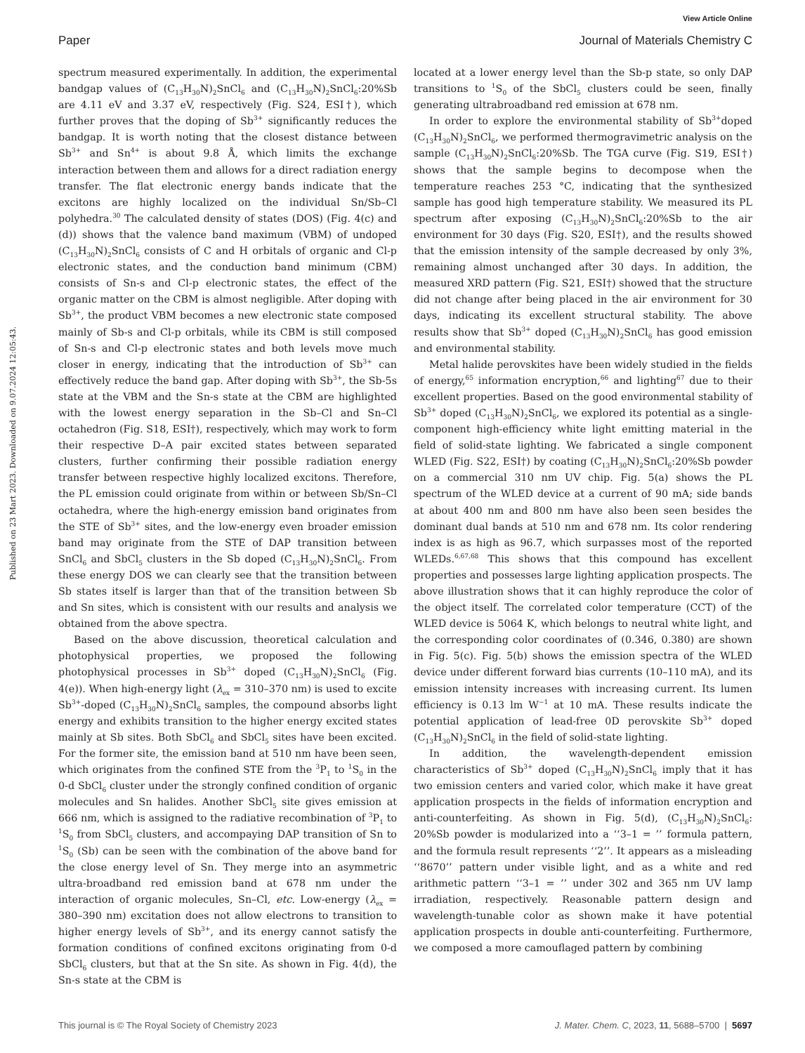View Article Online
Paper Journal of Materials Chemistry C
Published on 23 Mart 2023. Downloaded on 9.07.2024 12:05:43.
spectrum measured experimentally. In addition, the experimental bandgap values of (C<sub>13</sub>H<sub>30</sub>N)<sub>2</sub>SnCl<sub>6</sub> and (C<sub>13</sub>H<sub>30</sub>N)<sub>2</sub>SnCl<sub>6</sub>:20%Sb are 4.11 eV and 3.37 eV, respectively (Fig. S24, ESI†), which further proves that the doping of Sb<sup>3+</sup> significantly reduces the bandgap. It is worth noting that the closest distance between Sb<sup>3+</sup> and Sn<sup>4+</sup> is about 9.8 Å, which limits the exchange interaction between them and allows for a direct radiation energy transfer. The flat electronic energy bands indicate that the excitons are highly localized on the individual Sn/Sb–Cl polyhedra.<sup>30</sup> The calculated density of states (DOS) (Fig. 4(c) and (d)) shows that the valence band maximum (VBM) of undoped (C<sub>13</sub>H<sub>30</sub>N)<sub>2</sub>SnCl<sub>6</sub> consists of C and H orbitals of organic and Cl-p electronic states, and the conduction band minimum (CBM) consists of Sn-s and Cl-p electronic states, the effect of the organic matter on the CBM is almost negligible. After doping with Sb<sup>3+</sup>, the product VBM becomes a new electronic state composed mainly of Sb-s and Cl-p orbitals, while its CBM is still composed of Sn-s and Cl-p electronic states and both levels move much closer in energy, indicating that the introduction of Sb<sup>3+</sup> can effectively reduce the band gap. After doping with Sb<sup>3+</sup>, the Sb-5s state at the VBM and the Sn-s state at the CBM are highlighted with the lowest energy separation in the Sb–Cl and Sn–Cl octahedron (Fig. S18, ESI†), respectively, which may work to form their respective D–A pair excited states between separated clusters, further confirming their possible radiation energy transfer between respective highly localized excitons. Therefore, the PL emission could originate from within or between Sb/Sn–Cl octahedra, where the high-energy emission band originates from the STE of Sb<sup>3+</sup> sites, and the low-energy even broader emission band may originate from the STE of DAP transition between SnCl<sub>6</sub> and SbCl<sub>5</sub> clusters in the Sb doped (C<sub>13</sub>H<sub>30</sub>N)<sub>2</sub>SnCl<sub>6</sub>. From these energy DOS we can clearly see that the transition between Sb states itself is larger than that of the transition between Sb and Sn sites, which is consistent with our results and analysis we obtained from the above spectra.
Based on the above discussion, theoretical calculation and photophysical properties, we proposed the following photophysical processes in Sb<sup>3+</sup> doped (C<sub>13</sub>H<sub>30</sub>N)<sub>2</sub>SnCl<sub>6</sub> (Fig. 4(e)). When high-energy light (λ<sub>ex</sub> = 310–370 nm) is used to excite Sb<sup>3+</sup>-doped (C<sub>13</sub>H<sub>30</sub>N)<sub>2</sub>SnCl<sub>6</sub> samples, the compound absorbs light energy and exhibits transition to the higher energy excited states mainly at Sb sites. Both SbCl<sub>6</sub> and SbCl<sub>5</sub> sites have been excited. For the former site, the emission band at 510 nm have been seen, which originates from the confined STE from the <sup>3</sup>P<sub>1</sub> to <sup>1</sup>S<sub>0</sub> in the 0-d SbCl<sub>6</sub> cluster under the strongly confined condition of organic molecules and Sn halides. Another SbCl<sub>5</sub> site gives emission at 666 nm, which is assigned to the radiative recombination of <sup>3</sup>P<sub>1</sub> to <sup>1</sup>S<sub>0</sub> from SbCl<sub>5</sub> clusters, and accompaying DAP transition of Sn to <sup>1</sup>S<sub>0</sub> (Sb) can be seen with the combination of the above band for the close energy level of Sn. They merge into an asymmetric ultra-broadband red emission band at 678 nm under the interaction of organic molecules, Sn–Cl, etc. Low-energy (λ<sub>ex</sub> = 380–390 nm) excitation does not allow electrons to transition to higher energy levels of Sb<sup>3+</sup>, and its energy cannot satisfy the formation conditions of confined excitons originating from 0-d SbCl<sub>6</sub> clusters, but that at the Sn site. As shown in Fig. 4(d), the Sn-s state at the CBM is
located at a lower energy level than the Sb-p state, so only DAP transitions to <sup>1</sup>S<sub>0</sub> of the SbCl<sub>5</sub> clusters could be seen, finally generating ultrabroadband red emission at 678 nm.
In order to explore the environmental stability of Sb<sup>3+</sup>doped (C<sub>13</sub>H<sub>30</sub>N)<sub>2</sub>SnCl<sub>6</sub>, we performed thermogravimetric analysis on the sample (C<sub>13</sub>H<sub>30</sub>N)<sub>2</sub>SnCl<sub>6</sub>:20%Sb. The TGA curve (Fig. S19, ESI†) shows that the sample begins to decompose when the temperature reaches 253 °C, indicating that the synthesized sample has good high temperature stability. We measured its PL spectrum after exposing (C<sub>13</sub>H<sub>30</sub>N)<sub>2</sub>SnCl<sub>6</sub>:20%Sb to the air environment for 30 days (Fig. S20, ESI†), and the results showed that the emission intensity of the sample decreased by only 3%, remaining almost unchanged after 30 days. In addition, the measured XRD pattern (Fig. S21, ESI†) showed that the structure did not change after being placed in the air environment for 30 days, indicating its excellent structural stability. The above results show that Sb<sup>3+</sup> doped (C<sub>13</sub>H<sub>30</sub>N)<sub>2</sub>SnCl<sub>6</sub> has good emission and environmental stability.
Metal halide perovskites have been widely studied in the fields of energy,<sup>65</sup> information encryption,<sup>66</sup> and lighting<sup>67</sup> due to their excellent properties. Based on the good environmental stability of Sb<sup>3+</sup> doped (C<sub>13</sub>H<sub>30</sub>N)<sub>2</sub>SnCl<sub>6</sub>, we explored its potential as a single-component high-efficiency white light emitting material in the field of solid-state lighting. We fabricated a single component WLED (Fig. S22, ESI†) by coating (C<sub>13</sub>H<sub>30</sub>N)<sub>2</sub>SnCl<sub>6</sub>:20%Sb powder on a commercial 310 nm UV chip. Fig. 5(a) shows the PL spectrum of the WLED device at a current of 90 mA; side bands at about 400 nm and 800 nm have also been seen besides the dominant dual bands at 510 nm and 678 nm. Its color rendering index is as high as 96.7, which surpasses most of the reported WLEDs.<sup>6,67,68</sup> This shows that this compound has excellent properties and possesses large lighting application prospects. The above illustration shows that it can highly reproduce the color of the object itself. The correlated color temperature (CCT) of the WLED device is 5064 K, which belongs to neutral white light, and the corresponding color coordinates of (0.346, 0.380) are shown in Fig. 5(c). Fig. 5(b) shows the emission spectra of the WLED device under different forward bias currents (10–110 mA), and its emission intensity increases with increasing current. Its lumen efficiency is 0.13 lm W<sup>−1</sup> at 10 mA. These results indicate the potential application of lead-free 0D perovskite Sb<sup>3+</sup> doped (C<sub>13</sub>H<sub>30</sub>N)<sub>2</sub>SnCl<sub>6</sub> in the field of solid-state lighting.
In addition, the wavelength-dependent emission characteristics of Sb<sup>3+</sup> doped (C<sub>13</sub>H<sub>30</sub>N)<sub>2</sub>SnCl<sub>6</sub> imply that it has two emission centers and varied color, which make it have great application prospects in the fields of information encryption and anti-counterfeiting. As shown in Fig. 5(d), (C<sub>13</sub>H<sub>30</sub>N)<sub>2</sub>SnCl<sub>6</sub>: 20%Sb powder is modularized into a ‘‘3–1 = ’’ formula pattern, and the formula result represents ‘‘2’’. It appears as a misleading ‘‘8670’’ pattern under visible light, and as a white and red arithmetic pattern ‘‘3–1 = ’’ under 302 and 365 nm UV lamp irradiation, respectively. Reasonable pattern design and wavelength-tunable color as shown make it have potential application prospects in double anti-counterfeiting. Furthermore, we composed a more camouflaged pattern by combining
This journal is © The Royal Society of Chemistry 2023 J. Mater. Chem. C, 2023, 11, 5688–5700 | 5697